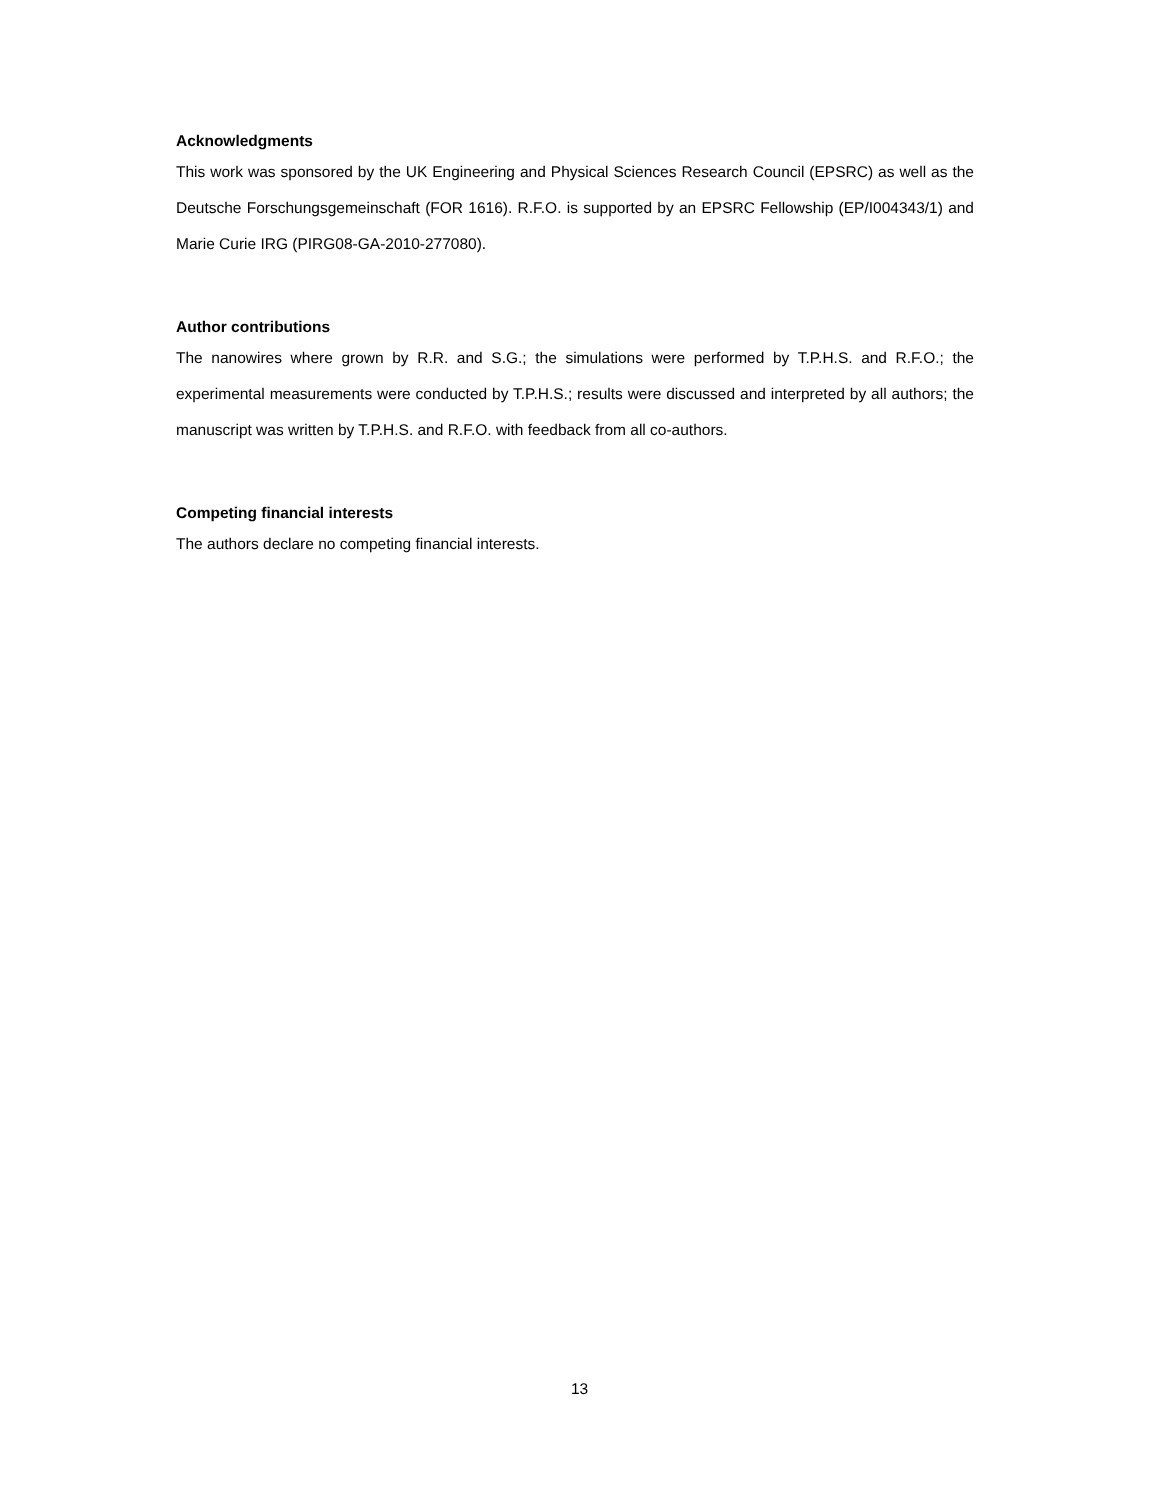Acknowledgments
This work was sponsored by the UK Engineering and Physical Sciences Research Council (EPSRC) as well as the Deutsche Forschungsgemeinschaft (FOR 1616). R.F.O. is supported by an EPSRC Fellowship (EP/I004343/1) and Marie Curie IRG (PIRG08-GA-2010-277080).
Author contributions
The nanowires where grown by R.R. and S.G.; the simulations were performed by T.P.H.S. and R.F.O.; the experimental measurements were conducted by T.P.H.S.; results were discussed and interpreted by all authors; the manuscript was written by T.P.H.S. and R.F.O. with feedback from all co-authors.
Competing financial interests
The authors declare no competing financial interests.
13